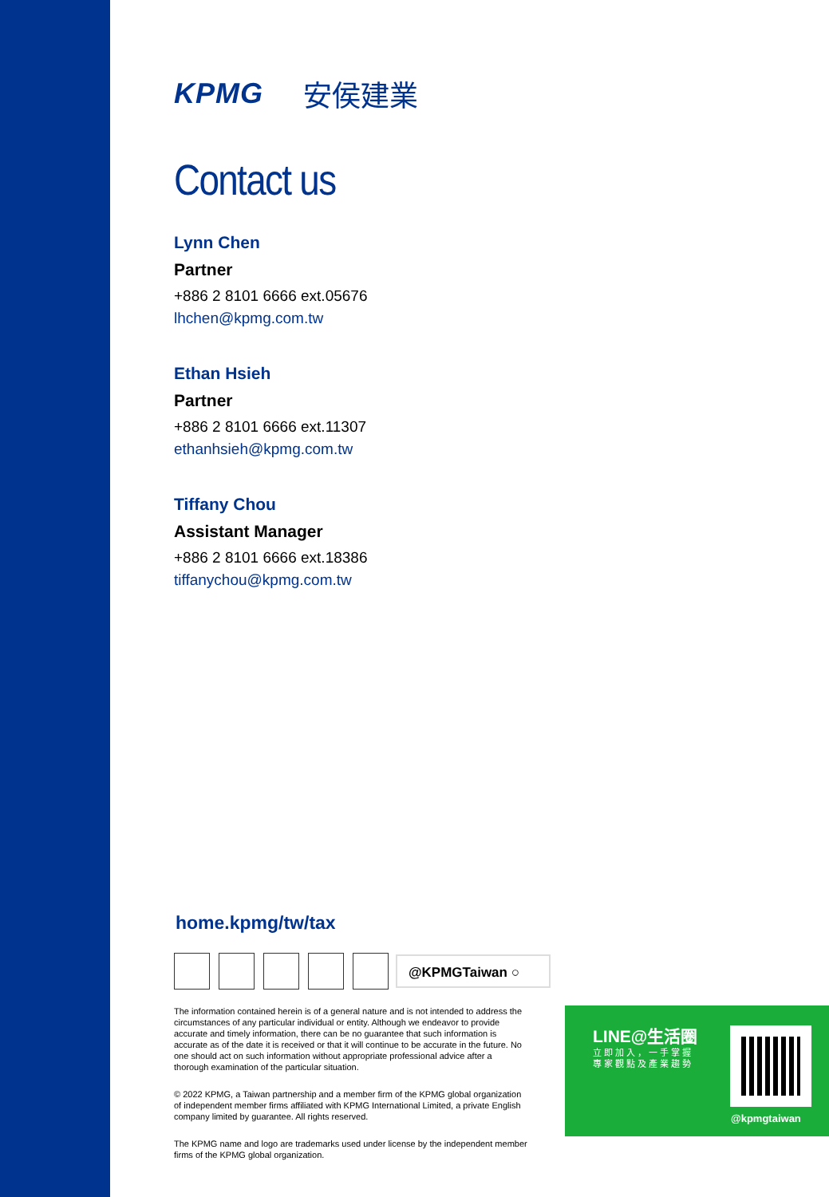KPMG 安侯建業
Contact us
Lynn Chen
Partner
+886 2 8101 6666 ext.05676
lhchen@kpmg.com.tw
Ethan Hsieh
Partner
+886 2 8101 6666 ext.11307
ethanhsieh@kpmg.com.tw
Tiffany Chou
Assistant Manager
+886 2 8101 6666 ext.18386
tiffanychou@kpmg.com.tw
home.kpmg/tw/tax
@KPMGTaiwan ○
The information contained herein is of a general nature and is not intended to address the circumstances of any particular individual or entity. Although we endeavor to provide accurate and timely information, there can be no guarantee that such information is accurate as of the date it is received or that it will continue to be accurate in the future. No one should act on such information without appropriate professional advice after a thorough examination of the particular situation.
© 2022 KPMG, a Taiwan partnership and a member firm of the KPMG global organization of independent member firms affiliated with KPMG International Limited, a private English company limited by guarantee. All rights reserved.
The KPMG name and logo are trademarks used under license by the independent member firms of the KPMG global organization.
LINE@生活圈
立即加入，一手掌握
專家觀點及產業趨勢
@kpmgtaiwan